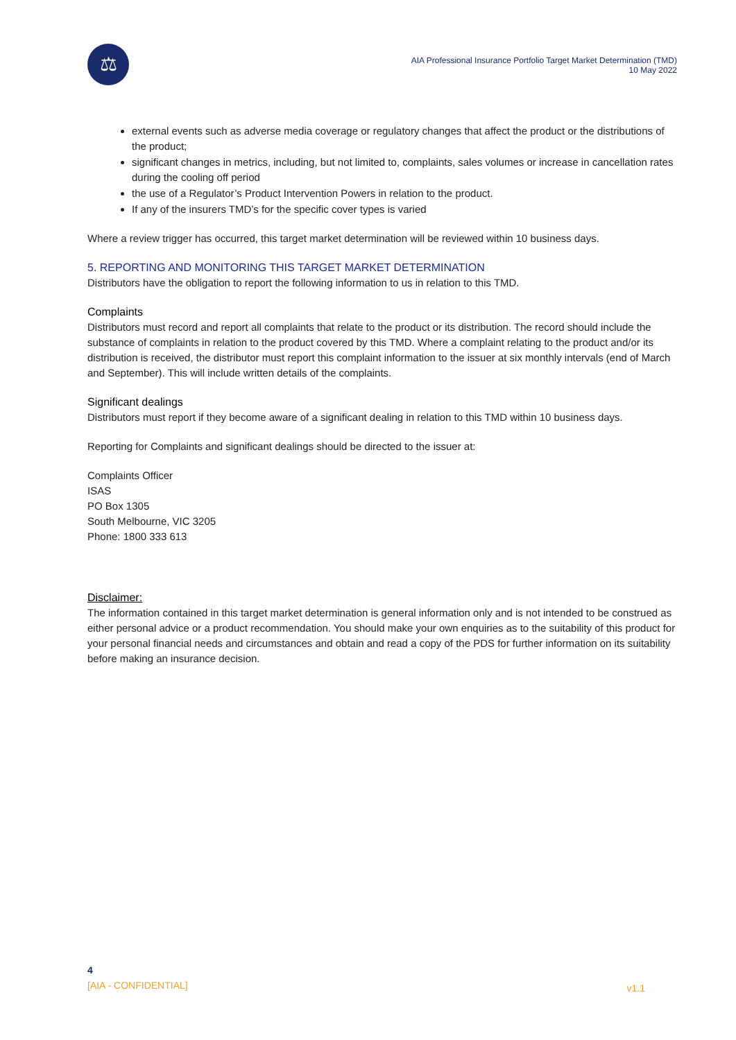⚖
AIA Professional Insurance Portfolio Target Market Determination (TMD)
10 May 2022
external events such as adverse media coverage or regulatory changes that affect the product or the distributions of the product;
significant changes in metrics, including, but not limited to, complaints, sales volumes or increase in cancellation rates during the cooling off period
the use of a Regulator’s Product Intervention Powers in relation to the product.
If any of the insurers TMD’s for the specific cover types is varied
Where a review trigger has occurred, this target market determination will be reviewed within 10 business days.
5. REPORTING AND MONITORING THIS TARGET MARKET DETERMINATION
Distributors have the obligation to report the following information to us in relation to this TMD.
Complaints
Distributors must record and report all complaints that relate to the product or its distribution. The record should include the substance of complaints in relation to the product covered by this TMD. Where a complaint relating to the product and/or its distribution is received, the distributor must report this complaint information to the issuer at six monthly intervals (end of March and September). This will include written details of the complaints.
Significant dealings
Distributors must report if they become aware of a significant dealing in relation to this TMD within 10 business days.
Reporting for Complaints and significant dealings should be directed to the issuer at:
Complaints Officer
ISAS
PO Box 1305
South Melbourne, VIC 3205
Phone: 1800 333 613
Disclaimer:
The information contained in this target market determination is general information only and is not intended to be construed as either personal advice or a product recommendation. You should make your own enquiries as to the suitability of this product for your personal financial needs and circumstances and obtain and read a copy of the PDS for further information on its suitability before making an insurance decision.
4
[AIA - CONFIDENTIAL]
v1.1